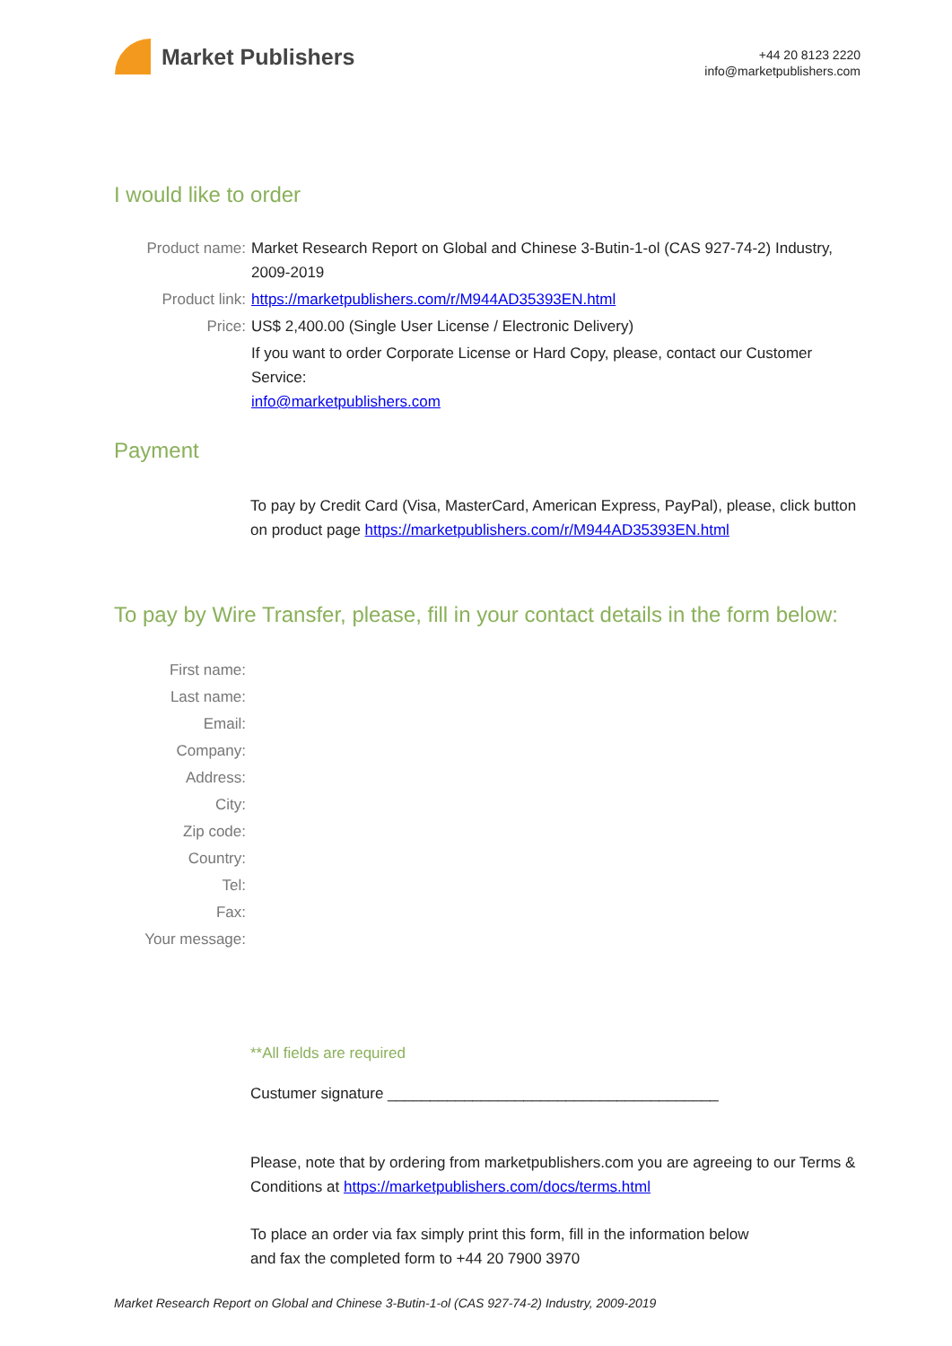Market Publishers
+44 20 8123 2220
info@marketpublishers.com
I would like to order
Product name: Market Research Report on Global and Chinese 3-Butin-1-ol (CAS 927-74-2) Industry, 2009-2019
Product link: https://marketpublishers.com/r/M944AD35393EN.html
Price: US$ 2,400.00 (Single User License / Electronic Delivery)
If you want to order Corporate License or Hard Copy, please, contact our Customer Service:
info@marketpublishers.com
Payment
To pay by Credit Card (Visa, MasterCard, American Express, PayPal), please, click button on product page https://marketpublishers.com/r/M944AD35393EN.html
To pay by Wire Transfer, please, fill in your contact details in the form below:
First name:
Last name:
Email:
Company:
Address:
City:
Zip code:
Country:
Tel:
Fax:
Your message:
**All fields are required
Custumer signature _______________________________________
Please, note that by ordering from marketpublishers.com you are agreeing to our Terms & Conditions at https://marketpublishers.com/docs/terms.html
To place an order via fax simply print this form, fill in the information below
and fax the completed form to +44 20 7900 3970
Market Research Report on Global and Chinese 3-Butin-1-ol (CAS 927-74-2) Industry, 2009-2019